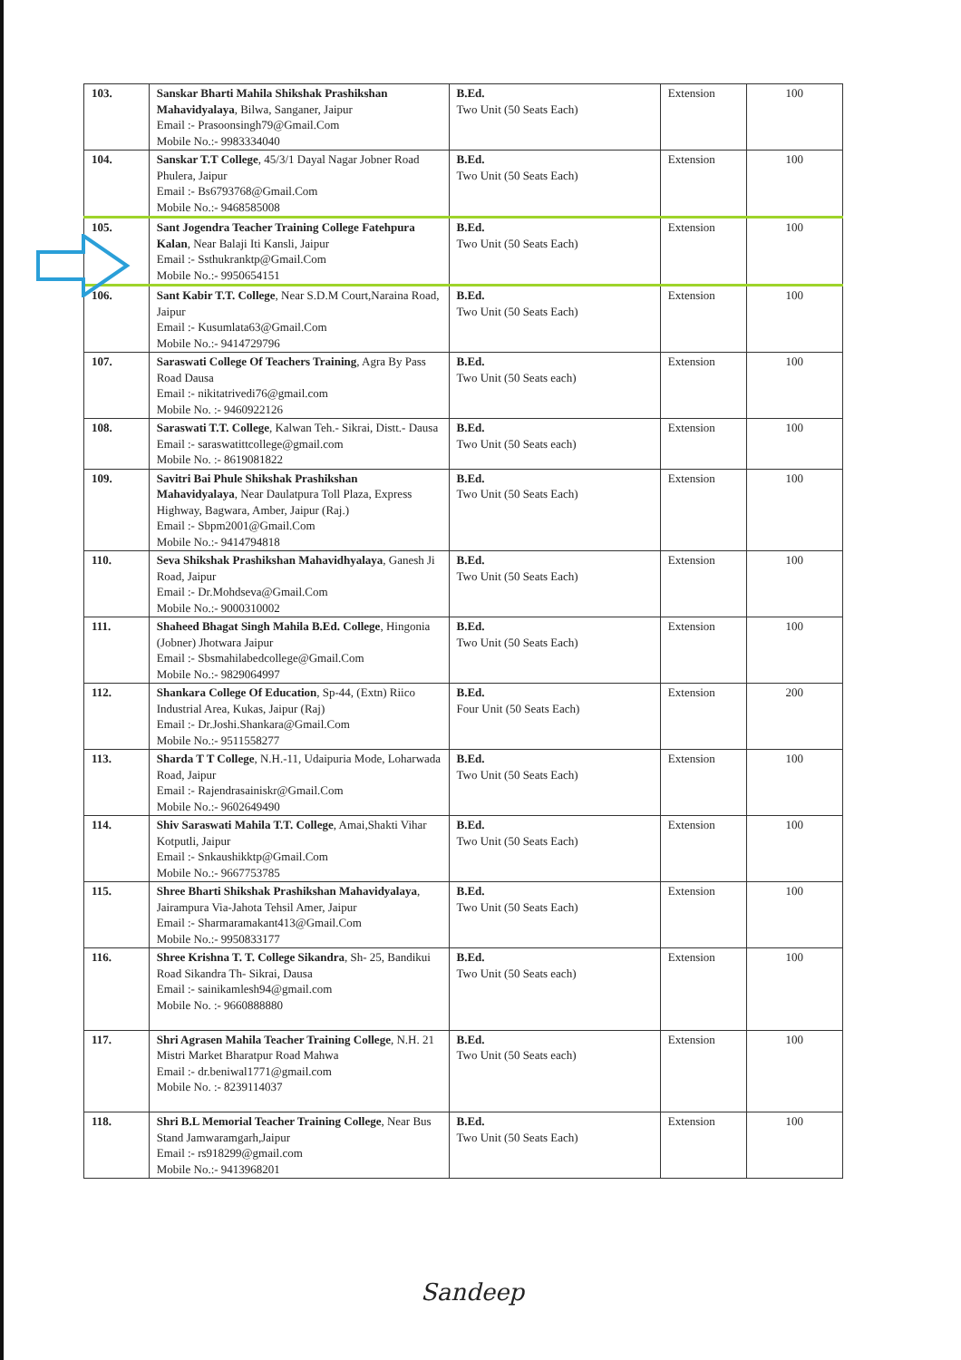| 103. | Sanskar Bharti Mahila Shikshak Prashikshan Mahavidyalaya , Bilwa, Sanganer, Jaipur Email :- Prasoonsingh79@Gmail.Com Mobile No.:- 9983334040 | B.Ed. Two Unit (50 Seats Each) | Extension | 100 |
| 104. | Sanskar T.T College , 45/3/1 Dayal Nagar Jobner Road Phulera, Jaipur Email :- Bs6793768@Gmail.Com Mobile No.:- 9468585008 | B.Ed. Two Unit (50 Seats Each) | Extension | 100 |
| 105. | Sant Jogendra Teacher Training College Fatehpura Kalan , Near Balaji Iti Kansli, Jaipur Email :- Ssthukranktp@Gmail.Com Mobile No.:- 9950654151 | B.Ed. Two Unit (50 Seats Each) | Extension | 100 |
| 106. | Sant Kabir T.T. College , Near S.D.M Court,Naraina Road, Jaipur Email :- Kusumlata63@Gmail.Com Mobile No.:- 9414729796 | B.Ed. Two Unit (50 Seats Each) | Extension | 100 |
| 107. | Saraswati College Of Teachers Training , Agra By Pass Road Dausa Email :- nikitatrivedi76@gmail.com Mobile No. :- 9460922126 | B.Ed. Two Unit (50 Seats each) | Extension | 100 |
| 108. | Saraswati T.T. College , Kalwan Teh.- Sikrai, Distt.- Dausa Email :- saraswatittcollege@gmail.com Mobile No. :- 8619081822 | B.Ed. Two Unit (50 Seats each) | Extension | 100 |
| 109. | Savitri Bai Phule Shikshak Prashikshan Mahavidyalaya , Near Daulatpura Toll Plaza, Express Highway, Bagwara, Amber, Jaipur (Raj.) Email :- Sbpm2001@Gmail.Com Mobile No.:- 9414794818 | B.Ed. Two Unit (50 Seats Each) | Extension | 100 |
| 110. | Seva Shikshak Prashikshan Mahavidhyalaya , Ganesh Ji Road, Jaipur Email :- Dr.Mohdseva@Gmail.Com Mobile No.:- 9000310002 | B.Ed. Two Unit (50 Seats Each) | Extension | 100 |
| 111. | Shaheed Bhagat Singh Mahila B.Ed. College , Hingonia (Jobner) Jhotwara Jaipur Email :- Sbsmahilabedcollege@Gmail.Com Mobile No.:- 9829064997 | B.Ed. Two Unit (50 Seats Each) | Extension | 100 |
| 112. | Shankara College Of Education , Sp-44, (Extn) Riico Industrial Area, Kukas, Jaipur (Raj) Email :- Dr.Joshi.Shankara@Gmail.Com Mobile No.:- 9511558277 | B.Ed. Four Unit (50 Seats Each) | Extension | 200 |
| 113. | Sharda T T College , N.H.-11, Udaipuria Mode, Loharwada Road, Jaipur Email :- Rajendrasainiskr@Gmail.Com Mobile No.:- 9602649490 | B.Ed. Two Unit (50 Seats Each) | Extension | 100 |
| 114. | Shiv Saraswati Mahila T.T. College , Amai,Shakti Vihar Kotputli, Jaipur Email :- Snkaushikktp@Gmail.Com Mobile No.:- 9667753785 | B.Ed. Two Unit (50 Seats Each) | Extension | 100 |
| 115. | Shree Bharti Shikshak Prashikshan Mahavidyalaya , Jairampura Via-Jahota Tehsil Amer, Jaipur Email :- Sharmaramakant413@Gmail.Com Mobile No.:- 9950833177 | B.Ed. Two Unit (50 Seats Each) | Extension | 100 |
| 116. | Shree Krishna T. T. College Sikandra , Sh- 25, Bandikui Road Sikandra Th- Sikrai, Dausa Email :- sainikamlesh94@gmail.com Mobile No. :- 9660888880 | B.Ed. Two Unit (50 Seats each) | Extension | 100 |
| 117. | Shri Agrasen Mahila Teacher Training College , N.H. 21 Mistri Market Bharatpur Road Mahwa Email :- dr.beniwal1771@gmail.com Mobile No. :- 8239114037 | B.Ed. Two Unit (50 Seats each) | Extension | 100 |
| 118. | Shri B.L Memorial Teacher Training College , Near Bus Stand Jamwaramgarh,Jaipur Email :- rs918299@gmail.com Mobile No.:- 9413968201 | B.Ed. Two Unit (50 Seats Each) | Extension | 100 |
Sandeep